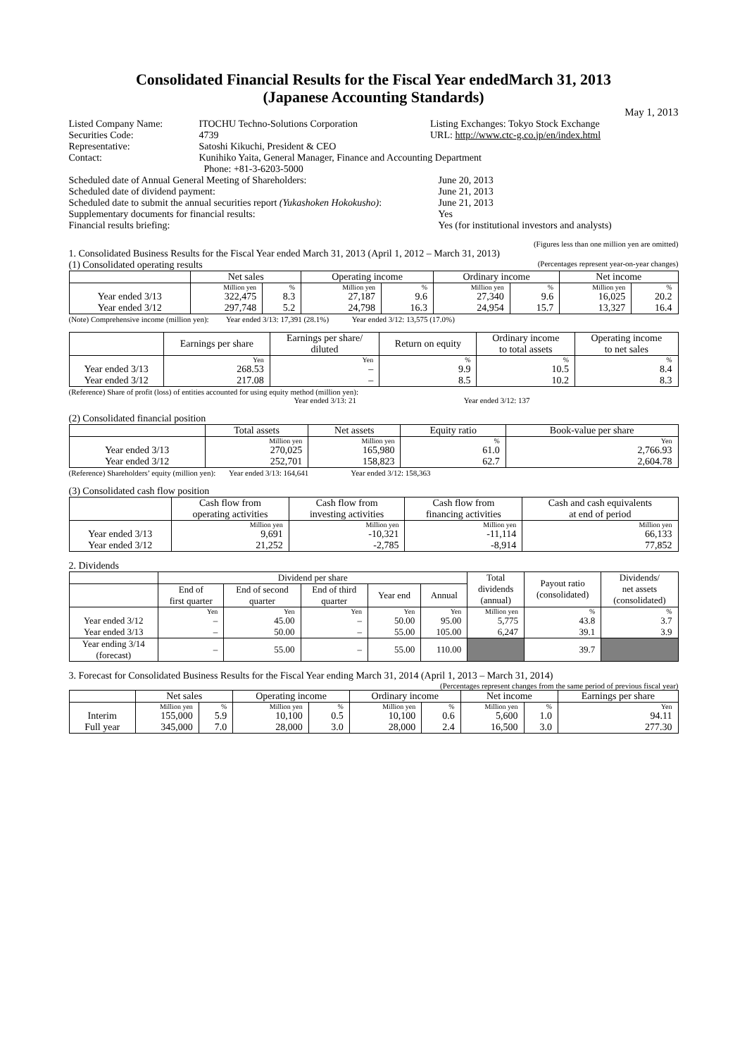Consolidated Financial Results for the Fiscal Year endedMarch 31, 2013
(Japanese Accounting Standards)
May 1, 2013
| Listed Company Name: | ITOCHU Techno-Solutions Corporation | Listing Exchanges: Tokyo Stock Exchange |
| Securities Code: | 4739 | URL: http://www.ctc-g.co.jp/en/index.html |
| Representative: | Satoshi Kikuchi, President & CEO | |
| Contact: | Kunihiko Yaita, General Manager, Finance and Accounting Department Phone: +81-3-6203-5000 | |
| Scheduled date of Annual General Meeting of Shareholders: | June 20, 2013 |
| Scheduled date of dividend payment: | June 21, 2013 |
| Scheduled date to submit the annual securities report (Yukashoken Hokokusho) : | June 21, 2013 |
| Supplementary documents for financial results: | Yes |
| Financial results briefing: | Yes (for institutional investors and analysts) |
(Figures less than one million yen are omitted)
1. Consolidated Business Results for the Fiscal Year ended March 31, 2013 (April 1, 2012 – March 31, 2013)
(1) Consolidated operating results (Percentages represent year-on-year changes)
| | Net sales | | Operating income | | Ordinary income | | Net income | |
| --- | --- | --- | --- | --- | --- | --- | --- | --- |
| | Million yen | % | Million yen | % | Million yen | % | Million yen | % |
| Year ended 3/13 | 322,475 | 8.3 | 27,187 | 9.6 | 27,340 | 9.6 | 16,025 | 20.2 |
| Year ended 3/12 | 297,748 | 5.2 | 24,798 | 16.3 | 24,954 | 15.7 | 13,327 | 16.4 |
(Note) Comprehensive income (million yen): Year ended 3/13: 17,391 (28.1%) Year ended 3/12: 13,575 (17.0%)
| | Earnings per share | Earnings per share/ diluted | Return on equity | Ordinary income to total assets | Operating income to net sales |
| --- | --- | --- | --- | --- | --- |
| | Yen | Yen | % | % | % |
| Year ended 3/13 | 268.53 | – | 9.9 | 10.5 | 8.4 |
| Year ended 3/12 | 217.08 | – | 8.5 | 10.2 | 8.3 |
(Reference) Share of profit (loss) of entities accounted for using equity method (million yen):
Year ended 3/13: 21 Year ended 3/12: 137
(2) Consolidated financial position
| | Total assets | Net assets | Equity ratio | Book-value per share |
| --- | --- | --- | --- | --- |
| | Million yen | Million yen | % | Yen |
| Year ended 3/13 | 270,025 | 165,980 | 61.0 | 2,766.93 |
| Year ended 3/12 | 252,701 | 158,823 | 62.7 | 2,604.78 |
(Reference) Shareholders’ equity (million yen): Year ended 3/13: 164,641 Year ended 3/12: 158,363
(3) Consolidated cash flow position
| | Cash flow from operating activities | Cash flow from investing activities | Cash flow from financing activities | Cash and cash equivalents at end of period |
| --- | --- | --- | --- | --- |
| | Million yen | Million yen | Million yen | Million yen |
| Year ended 3/13 | 9,691 | -10,321 | -11,114 | 66,133 |
| Year ended 3/12 | 21,252 | -2,785 | -8,914 | 77,852 |
2. Dividends
| | Dividend per share | | | | | Total dividends (annual) | Payout ratio (consolidated) | Dividends/ net assets (consolidated) |
| --- | --- | --- | --- | --- | --- | --- | --- | --- |
| | End of first quarter | End of second quarter | End of third quarter | Year end | Annual | | | |
| | Yen | Yen | Yen | Yen | Yen | Million yen | % | % |
| Year ended 3/12 | – | 45.00 | – | 50.00 | 95.00 | 5,775 | 43.8 | 3.7 |
| Year ended 3/13 | – | 50.00 | – | 55.00 | 105.00 | 6,247 | 39.1 | 3.9 |
| Year ending 3/14 (forecast) | – | 55.00 | – | 55.00 | 110.00 | | 39.7 | |
3. Forecast for Consolidated Business Results for the Fiscal Year ending March 31, 2014 (April 1, 2013 – March 31, 2014)
(Percentages represent changes from the same period of previous fiscal year)
| | Net sales | | Operating income | | Ordinary income | | Net income | | Earnings per share |
| --- | --- | --- | --- | --- | --- | --- | --- | --- | --- |
| | Million yen | % | Million yen | % | Million yen | % | Million yen | % | Yen |
| Interim | 155,000 | 5.9 | 10,100 | 0.5 | 10,100 | 0.6 | 5,600 | 1.0 | 94.11 |
| Full year | 345,000 | 7.0 | 28,000 | 3.0 | 28,000 | 2.4 | 16,500 | 3.0 | 277.30 |